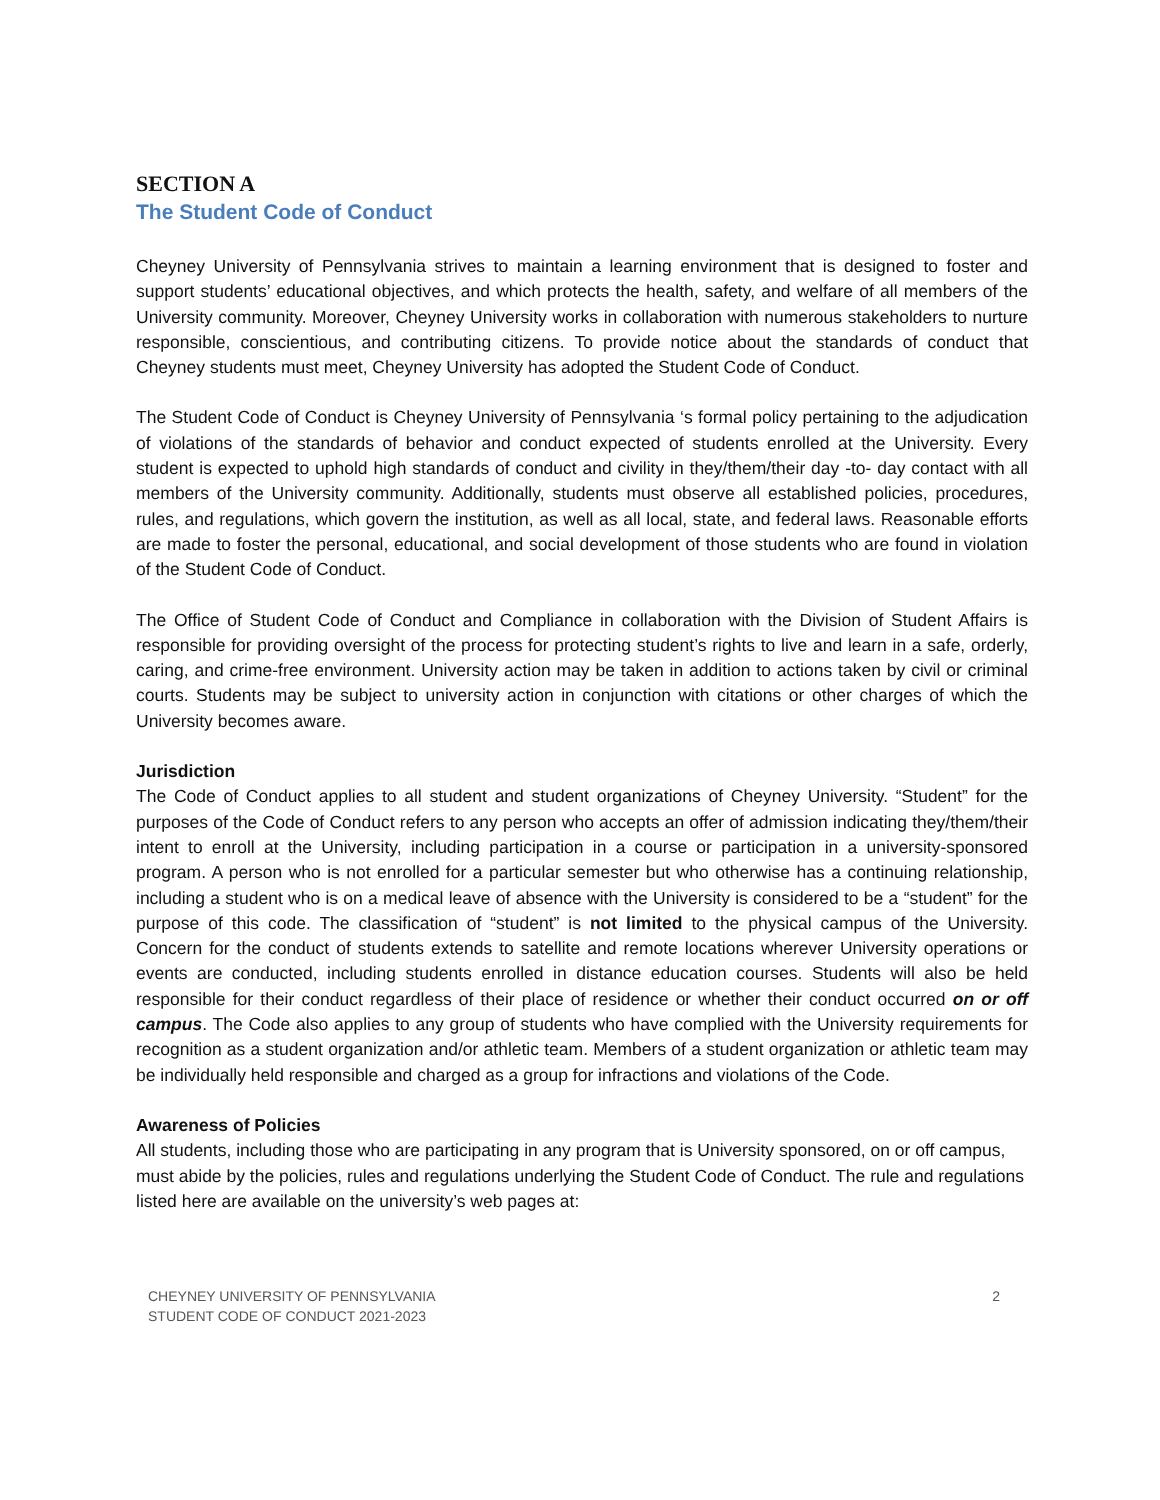SECTION A
The Student Code of Conduct
Cheyney University of Pennsylvania strives to maintain a learning environment that is designed to foster and support students’ educational objectives, and which protects the health, safety, and welfare of all members of the University community. Moreover, Cheyney University works in collaboration with numerous stakeholders to nurture responsible, conscientious, and contributing citizens. To provide notice about the standards of conduct that Cheyney students must meet, Cheyney University has adopted the Student Code of Conduct.
The Student Code of Conduct is Cheyney University of Pennsylvania ‘s formal policy pertaining to the adjudication of violations of the standards of behavior and conduct expected of students enrolled at the University. Every student is expected to uphold high standards of conduct and civility in they/them/their day -to- day contact with all members of the University community. Additionally, students must observe all established policies, procedures, rules, and regulations, which govern the institution, as well as all local, state, and federal laws. Reasonable efforts are made to foster the personal, educational, and social development of those students who are found in violation of the Student Code of Conduct.
The Office of Student Code of Conduct and Compliance in collaboration with the Division of Student Affairs is responsible for providing oversight of the process for protecting student’s rights to live and learn in a safe, orderly, caring, and crime-free environment. University action may be taken in addition to actions taken by civil or criminal courts. Students may be subject to university action in conjunction with citations or other charges of which the University becomes aware.
Jurisdiction
The Code of Conduct applies to all student and student organizations of Cheyney University. “Student” for the purposes of the Code of Conduct refers to any person who accepts an offer of admission indicating they/them/their intent to enroll at the University, including participation in a course or participation in a university-sponsored program. A person who is not enrolled for a particular semester but who otherwise has a continuing relationship, including a student who is on a medical leave of absence with the University is considered to be a “student” for the purpose of this code. The classification of “student” is not limited to the physical campus of the University. Concern for the conduct of students extends to satellite and remote locations wherever University operations or events are conducted, including students enrolled in distance education courses. Students will also be held responsible for their conduct regardless of their place of residence or whether their conduct occurred on or off campus. The Code also applies to any group of students who have complied with the University requirements for recognition as a student organization and/or athletic team. Members of a student organization or athletic team may be individually held responsible and charged as a group for infractions and violations of the Code.
Awareness of Policies
All students, including those who are participating in any program that is University sponsored, on or off campus, must abide by the policies, rules and regulations underlying the Student Code of Conduct. The rule and regulations listed here are available on the university’s web pages at:
CHEYNEY UNIVERSITY OF PENNSYLVANIA
STUDENT CODE OF CONDUCT 2021-2023
2